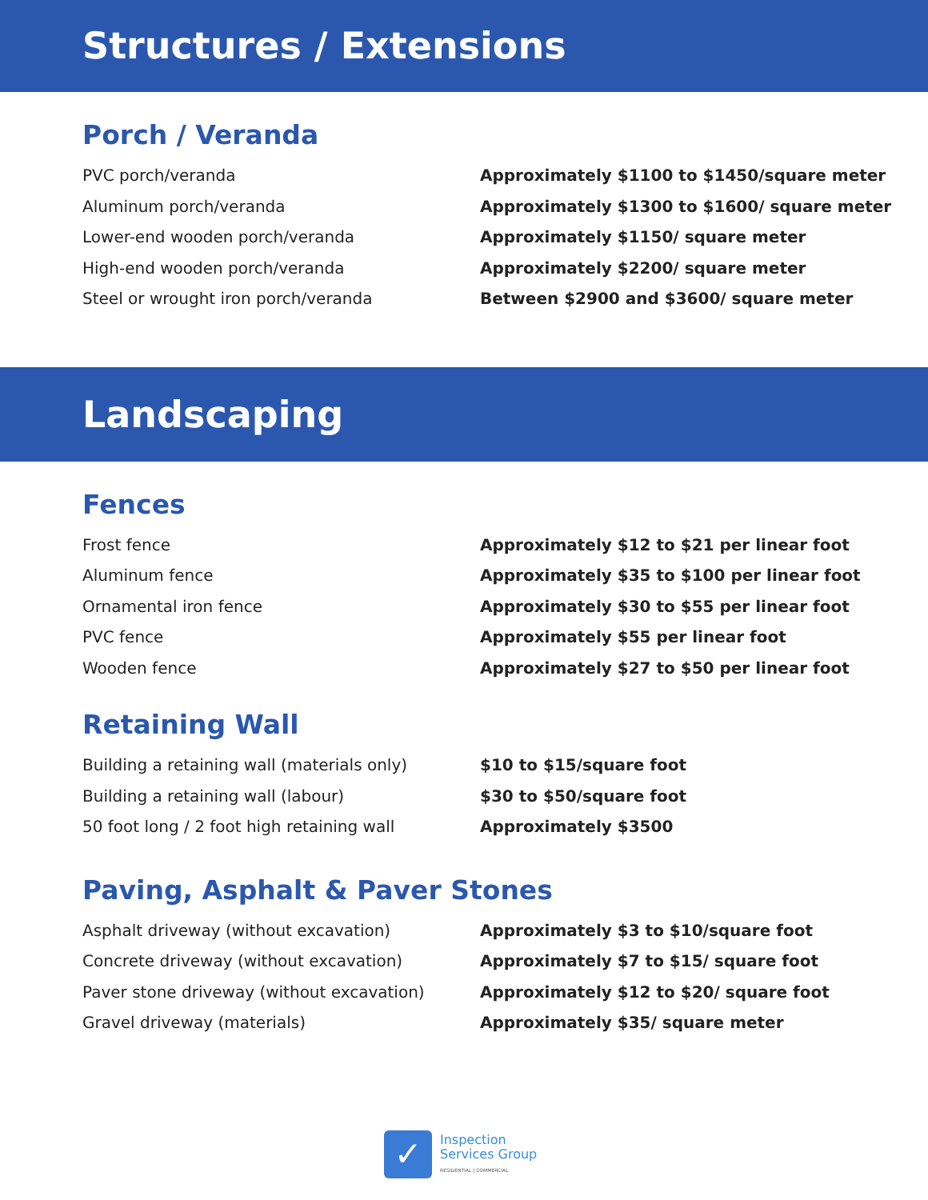Structures / Extensions
Porch / Veranda
| PVC porch/veranda | Approximately $1100 to $1450/square meter |
| Aluminum porch/veranda | Approximately $1300 to $1600/ square meter |
| Lower-end wooden porch/veranda | Approximately $1150/ square meter |
| High-end wooden porch/veranda | Approximately $2200/ square meter |
| Steel or wrought iron porch/veranda | Between $2900 and $3600/ square meter |
Landscaping
Fences
| Frost fence | Approximately $12 to $21 per linear foot |
| Aluminum fence | Approximately $35 to $100 per linear foot |
| Ornamental iron fence | Approximately $30 to $55 per linear foot |
| PVC fence | Approximately $55 per linear foot |
| Wooden fence | Approximately $27 to $50 per linear foot |
Retaining Wall
| Building a retaining wall (materials only) | $10 to $15/square foot |
| Building a retaining wall (labour) | $30 to $50/square foot |
| 50 foot long / 2 foot high retaining wall | Approximately $3500 |
Paving, Asphalt & Paver Stones
| Asphalt driveway (without excavation) | Approximately $3 to $10/square foot |
| Concrete driveway (without excavation) | Approximately $7 to $15/ square foot |
| Paver stone driveway (without excavation) | Approximately $12 to $20/ square foot |
| Gravel driveway (materials) | Approximately $35/ square meter |
✓
Inspection
Services Group
RESIDENTIAL | COMMERCIAL